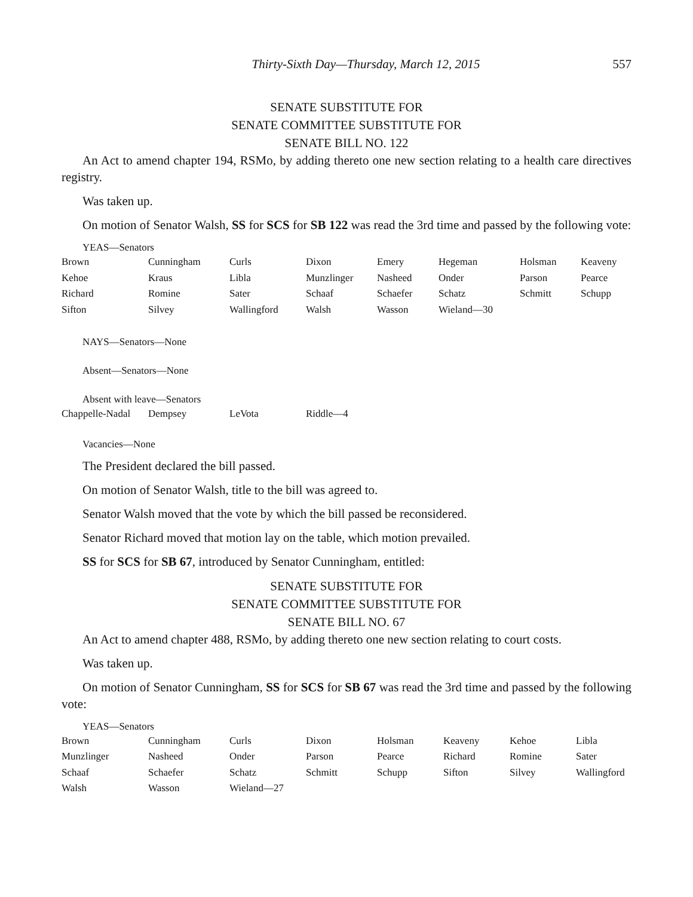Thirty-Sixth Day—Thursday, March 12, 2015 557
SENATE SUBSTITUTE FOR
SENATE COMMITTEE SUBSTITUTE FOR
SENATE BILL NO. 122
An Act to amend chapter 194, RSMo, by adding thereto one new section relating to a health care directives registry.
Was taken up.
On motion of Senator Walsh, SS for SCS for SB 122 was read the 3rd time and passed by the following vote:
YEAS—Senators
| Brown | Cunningham | Curls | Dixon | Emery | Hegeman | Holsman | Keaveny |
| Kehoe | Kraus | Libla | Munzlinger | Nasheed | Onder | Parson | Pearce |
| Richard | Romine | Sater | Schaaf | Schaefer | Schatz | Schmitt | Schupp |
| Sifton | Silvey | Wallingford | Walsh | Wasson | Wieland—30 | | |
NAYS—Senators—None
Absent—Senators—None
Absent with leave—Senators
| Chappelle-Nadal | Dempsey | LeVota | Riddle—4 |
Vacancies—None
The President declared the bill passed.
On motion of Senator Walsh, title to the bill was agreed to.
Senator Walsh moved that the vote by which the bill passed be reconsidered.
Senator Richard moved that motion lay on the table, which motion prevailed.
SS for SCS for SB 67, introduced by Senator Cunningham, entitled:
SENATE SUBSTITUTE FOR
SENATE COMMITTEE SUBSTITUTE FOR
SENATE BILL NO. 67
An Act to amend chapter 488, RSMo, by adding thereto one new section relating to court costs.
Was taken up.
On motion of Senator Cunningham, SS for SCS for SB 67 was read the 3rd time and passed by the following vote:
YEAS—Senators
| Brown | Cunningham | Curls | Dixon | Holsman | Keaveny | Kehoe | Libla |
| Munzlinger | Nasheed | Onder | Parson | Pearce | Richard | Romine | Sater |
| Schaaf | Schaefer | Schatz | Schmitt | Schupp | Sifton | Silvey | Wallingford |
| Walsh | Wasson | Wieland—27 | | | | | |